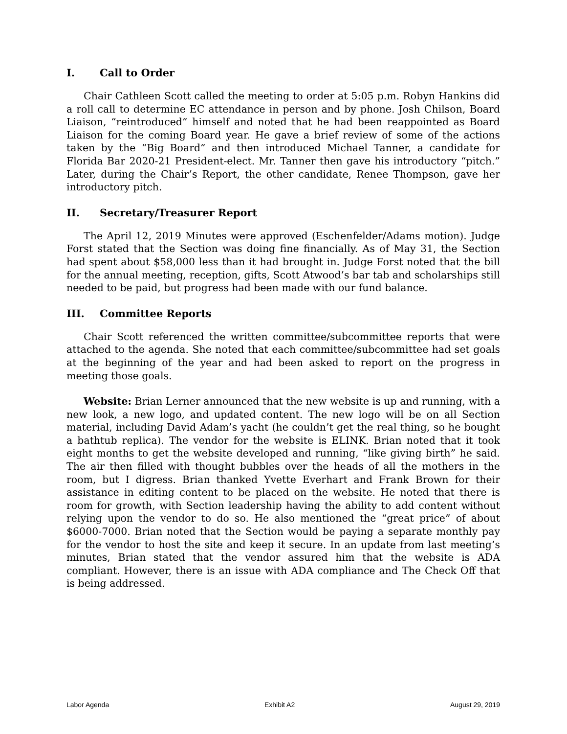I. Call to Order
Chair Cathleen Scott called the meeting to order at 5:05 p.m. Robyn Hankins did a roll call to determine EC attendance in person and by phone. Josh Chilson, Board Liaison, “reintroduced” himself and noted that he had been reappointed as Board Liaison for the coming Board year. He gave a brief review of some of the actions taken by the “Big Board” and then introduced Michael Tanner, a candidate for Florida Bar 2020-21 President-elect. Mr. Tanner then gave his introductory “pitch.” Later, during the Chair’s Report, the other candidate, Renee Thompson, gave her introductory pitch.
II. Secretary/Treasurer Report
The April 12, 2019 Minutes were approved (Eschenfelder/Adams motion). Judge Forst stated that the Section was doing fine financially. As of May 31, the Section had spent about $58,000 less than it had brought in. Judge Forst noted that the bill for the annual meeting, reception, gifts, Scott Atwood’s bar tab and scholarships still needed to be paid, but progress had been made with our fund balance.
III. Committee Reports
Chair Scott referenced the written committee/subcommittee reports that were attached to the agenda. She noted that each committee/subcommittee had set goals at the beginning of the year and had been asked to report on the progress in meeting those goals.
Website: Brian Lerner announced that the new website is up and running, with a new look, a new logo, and updated content. The new logo will be on all Section material, including David Adam’s yacht (he couldn’t get the real thing, so he bought a bathtub replica). The vendor for the website is ELINK. Brian noted that it took eight months to get the website developed and running, “like giving birth” he said. The air then filled with thought bubbles over the heads of all the mothers in the room, but I digress. Brian thanked Yvette Everhart and Frank Brown for their assistance in editing content to be placed on the website. He noted that there is room for growth, with Section leadership having the ability to add content without relying upon the vendor to do so. He also mentioned the “great price” of about $6000-7000. Brian noted that the Section would be paying a separate monthly pay for the vendor to host the site and keep it secure. In an update from last meeting’s minutes, Brian stated that the vendor assured him that the website is ADA compliant. However, there is an issue with ADA compliance and The Check Off that is being addressed.
Labor Agenda Exhibit A2 August 29, 2019